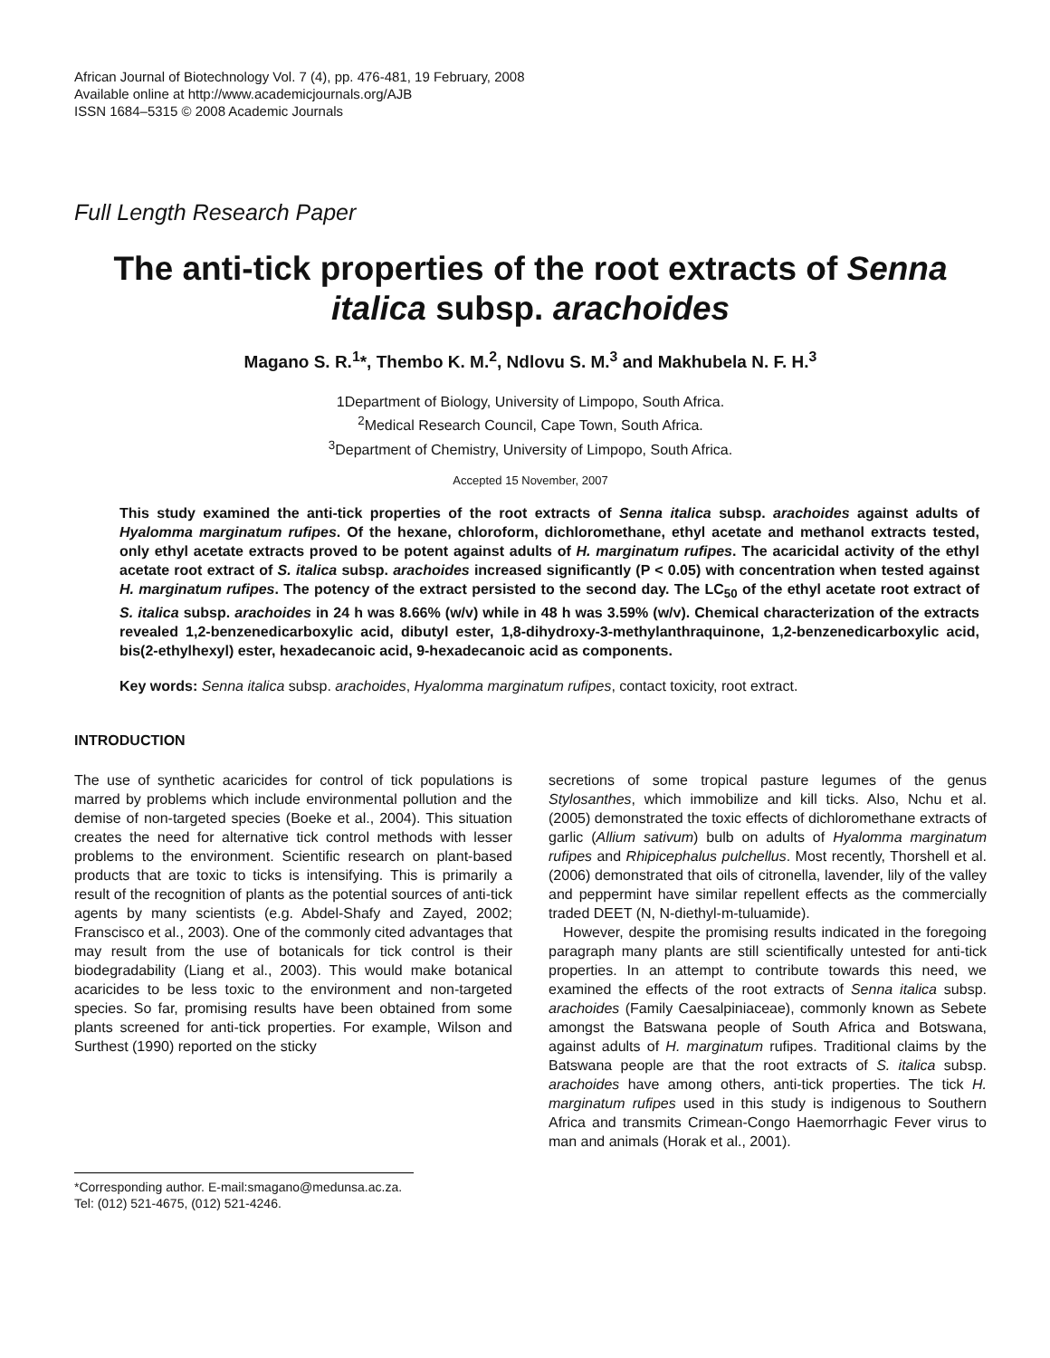African Journal of Biotechnology Vol. 7 (4), pp. 476-481, 19 February, 2008
Available online at http://www.academicjournals.org/AJB
ISSN 1684–5315 © 2008 Academic Journals
Full Length Research Paper
The anti-tick properties of the root extracts of Senna italica subsp. arachoides
Magano S. R.<sup>1</sup>*, Thembo K. M.<sup>2</sup>, Ndlovu S. M.<sup>3</sup> and Makhubela N. F. H.<sup>3</sup>
1Department of Biology, University of Limpopo, South Africa.
<sup>2</sup> Medical Research Council, Cape Town, South Africa.
<sup>3</sup> Department of Chemistry, University of Limpopo, South Africa.
Accepted 15 November, 2007
This study examined the anti-tick properties of the root extracts of Senna italica subsp. arachoides against adults of Hyalomma marginatum rufipes. Of the hexane, chloroform, dichloromethane, ethyl acetate and methanol extracts tested, only ethyl acetate extracts proved to be potent against adults of H. marginatum rufipes. The acaricidal activity of the ethyl acetate root extract of S. italica subsp. arachoides increased significantly (P < 0.05) with concentration when tested against H. marginatum rufipes. The potency of the extract persisted to the second day. The LC<sub>50</sub> of the ethyl acetate root extract of S. italica subsp. arachoides in 24 h was 8.66% (w/v) while in 48 h was 3.59% (w/v). Chemical characterization of the extracts revealed 1,2-benzenedicarboxylic acid, dibutyl ester, 1,8-dihydroxy-3-methylanthraquinone, 1,2-benzenedicarboxylic acid, bis(2-ethylhexyl) ester, hexadecanoic acid, 9-hexadecanoic acid as components.
Key words: Senna italica subsp. arachoides, Hyalomma marginatum rufipes, contact toxicity, root extract.
INTRODUCTION
The use of synthetic acaricides for control of tick populations is marred by problems which include environmental pollution and the demise of non-targeted species (Boeke et al., 2004). This situation creates the need for alternative tick control methods with lesser problems to the environment. Scientific research on plant-based products that are toxic to ticks is intensifying. This is primarily a result of the recognition of plants as the potential sources of anti-tick agents by many scientists (e.g. Abdel-Shafy and Zayed, 2002; Franscisco et al., 2003). One of the commonly cited advantages that may result from the use of botanicals for tick control is their biodegradability (Liang et al., 2003). This would make botanical acaricides to be less toxic to the environment and non-targeted species. So far, promising results have been obtained from some plants screened for anti-tick properties. For example, Wilson and Surthest (1990) reported on the sticky
secretions of some tropical pasture legumes of the genus Stylosanthes, which immobilize and kill ticks. Also, Nchu et al. (2005) demonstrated the toxic effects of dichloromethane extracts of garlic (Allium sativum) bulb on adults of Hyalomma marginatum rufipes and Rhipicephalus pulchellus. Most recently, Thorshell et al. (2006) demonstrated that oils of citronella, lavender, lily of the valley and peppermint have similar repellent effects as the commercially traded DEET (N, N-diethyl-m-tuluamide).
However, despite the promising results indicated in the foregoing paragraph many plants are still scientifically untested for anti-tick properties. In an attempt to contribute towards this need, we examined the effects of the root extracts of Senna italica subsp. arachoides (Family Caesalpiniaceae), commonly known as Sebete amongst the Batswana people of South Africa and Botswana, against adults of H. marginatum rufipes. Traditional claims by the Batswana people are that the root extracts of S. italica subsp. arachoides have among others, anti-tick properties. The tick H. marginatum rufipes used in this study is indigenous to Southern Africa and transmits Crimean-Congo Haemorrhagic Fever virus to man and animals (Horak et al., 2001).
*Corresponding author. E-mail:smagano@medunsa.ac.za. Tel: (012) 521-4675, (012) 521-4246.